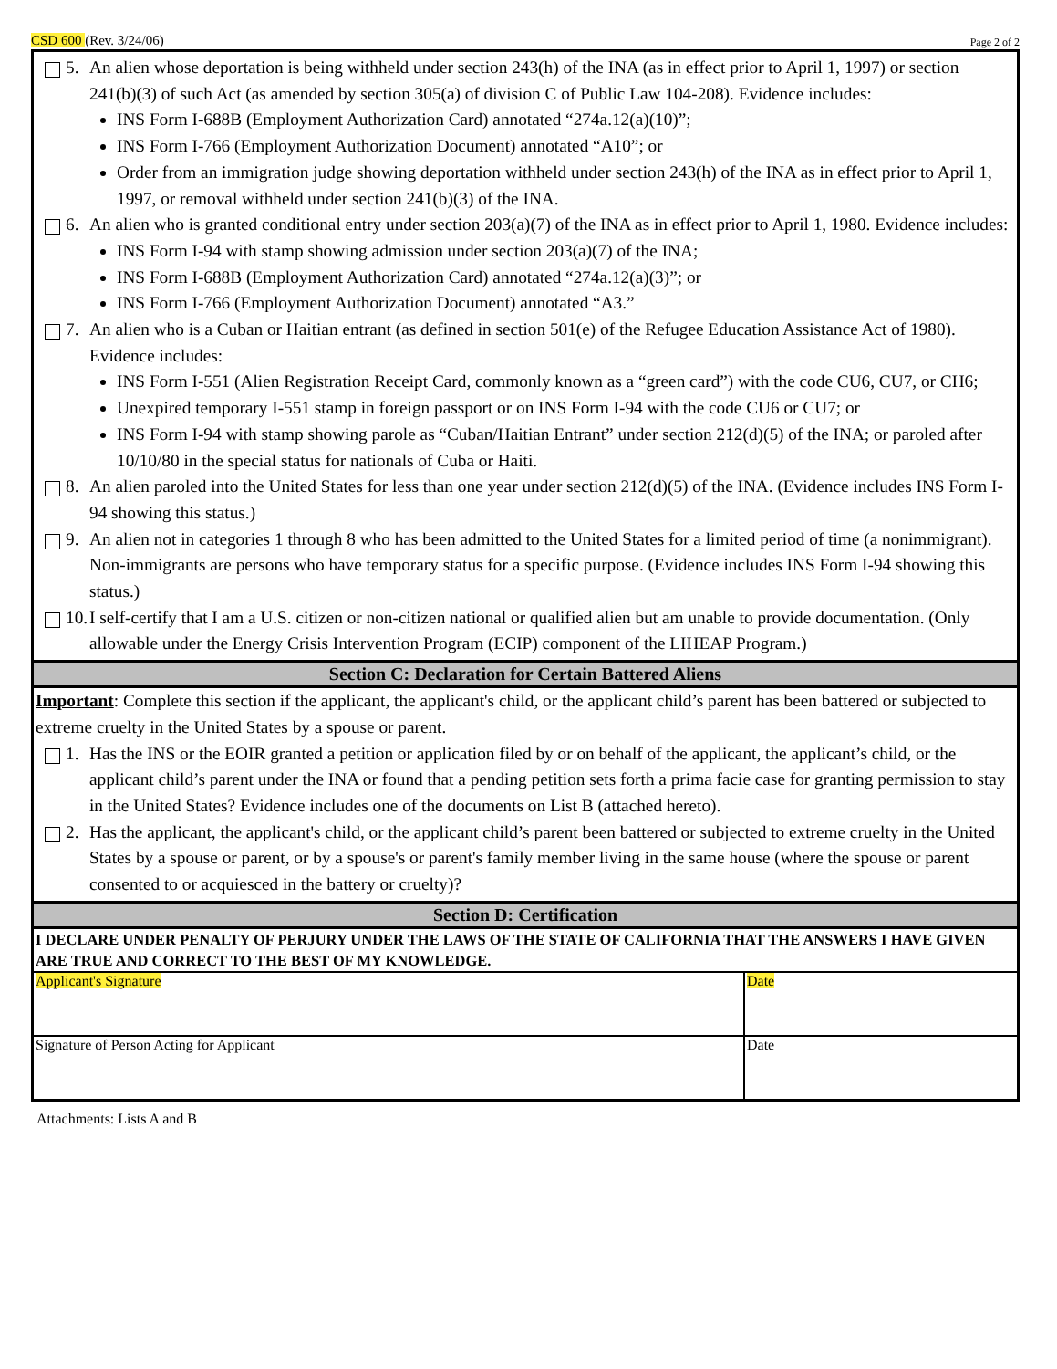CSD 600 (Rev. 3/24/06)
Page 2 of 2
5. An alien whose deportation is being withheld under section 243(h) of the INA (as in effect prior to April 1, 1997) or section 241(b)(3) of such Act (as amended by section 305(a) of division C of Public Law 104-208). Evidence includes:
INS Form I-688B (Employment Authorization Card) annotated “274a.12(a)(10)”;
INS Form I-766 (Employment Authorization Document) annotated “A10”; or
Order from an immigration judge showing deportation withheld under section 243(h) of the INA as in effect prior to April 1, 1997, or removal withheld under section 241(b)(3) of the INA.
6. An alien who is granted conditional entry under section 203(a)(7) of the INA as in effect prior to April 1, 1980. Evidence includes:
INS Form I-94 with stamp showing admission under section 203(a)(7) of the INA;
INS Form I-688B (Employment Authorization Card) annotated “274a.12(a)(3)”; or
INS Form I-766 (Employment Authorization Document) annotated “A3.”
7. An alien who is a Cuban or Haitian entrant (as defined in section 501(e) of the Refugee Education Assistance Act of 1980). Evidence includes:
INS Form I-551 (Alien Registration Receipt Card, commonly known as a “green card”) with the code CU6, CU7, or CH6;
Unexpired temporary I-551 stamp in foreign passport or on INS Form I-94 with the code CU6 or CU7; or
INS Form I-94 with stamp showing parole as “Cuban/Haitian Entrant” under section 212(d)(5) of the INA; or paroled after 10/10/80 in the special status for nationals of Cuba or Haiti.
8. An alien paroled into the United States for less than one year under section 212(d)(5) of the INA. (Evidence includes INS Form I-94 showing this status.)
9. An alien not in categories 1 through 8 who has been admitted to the United States for a limited period of time (a nonimmigrant). Non-immigrants are persons who have temporary status for a specific purpose. (Evidence includes INS Form I-94 showing this status.)
10.
I self-certify that I am a U.S. citizen or non-citizen national or qualified alien but am unable to provide documentation. (Only allowable under the Energy Crisis Intervention Program (ECIP) component of the LIHEAP Program.)
Section C: Declaration for Certain Battered Aliens
Important: Complete this section if the applicant, the applicant's child, or the applicant child’s parent has been battered or subjected to extreme cruelty in the United States by a spouse or parent.
1. Has the INS or the EOIR granted a petition or application filed by or on behalf of the applicant, the applicant’s child, or the applicant child’s parent under the INA or found that a pending petition sets forth a prima facie case for granting permission to stay in the United States? Evidence includes one of the documents on List B (attached hereto).
2. Has the applicant, the applicant's child, or the applicant child’s parent been battered or subjected to extreme cruelty in the United States by a spouse or parent, or by a spouse's or parent's family member living in the same house (where the spouse or parent consented to or acquiesced in the battery or cruelty)?
Section D: Certification
I DECLARE UNDER PENALTY OF PERJURY UNDER THE LAWS OF THE STATE OF CALIFORNIA THAT THE ANSWERS I HAVE GIVEN ARE TRUE AND CORRECT TO THE BEST OF MY KNOWLEDGE.
| Applicant's Signature | Date |
| Signature of Person Acting for Applicant | Date |
Attachments: Lists A and B